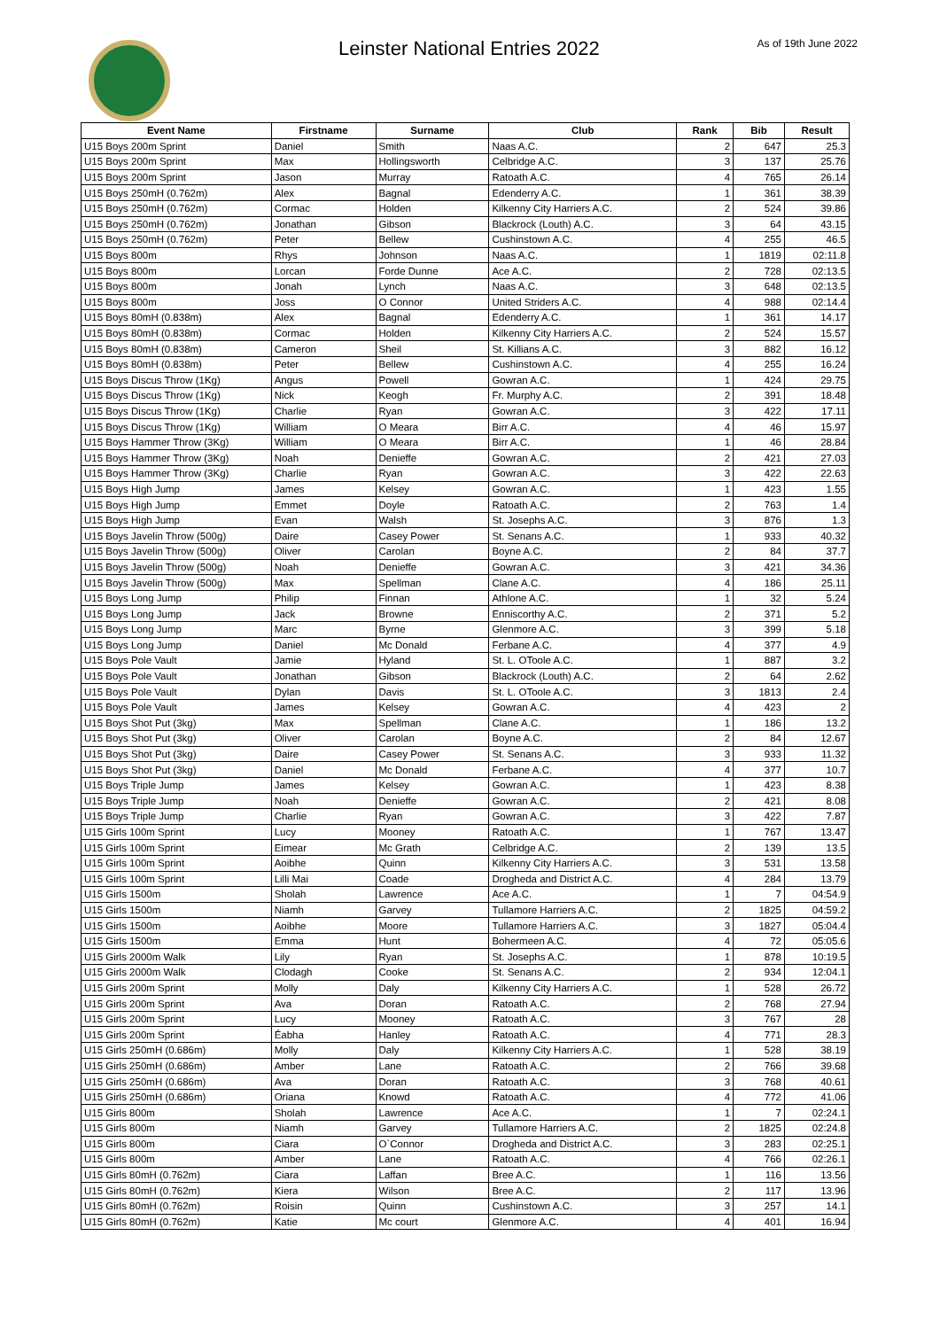Leinster National Entries 2022 As of 19th June 2022
| Event Name | Firstname | Surname | Club | Rank | Bib | Result |
| --- | --- | --- | --- | --- | --- | --- |
| U15 Boys 200m Sprint | Daniel | Smith | Naas A.C. | 2 | 647 | 25.3 |
| U15 Boys 200m Sprint | Max | Hollingsworth | Celbridge A.C. | 3 | 137 | 25.76 |
| U15 Boys 200m Sprint | Jason | Murray | Ratoath A.C. | 4 | 765 | 26.14 |
| U15 Boys 250mH (0.762m) | Alex | Bagnal | Edenderry A.C. | 1 | 361 | 38.39 |
| U15 Boys 250mH (0.762m) | Cormac | Holden | Kilkenny City Harriers A.C. | 2 | 524 | 39.86 |
| U15 Boys 250mH (0.762m) | Jonathan | Gibson | Blackrock (Louth) A.C. | 3 | 64 | 43.15 |
| U15 Boys 250mH (0.762m) | Peter | Bellew | Cushinstown A.C. | 4 | 255 | 46.5 |
| U15 Boys 800m | Rhys | Johnson | Naas A.C. | 1 | 1819 | 02:11.8 |
| U15 Boys 800m | Lorcan | Forde Dunne | Ace A.C. | 2 | 728 | 02:13.5 |
| U15 Boys 800m | Jonah | Lynch | Naas A.C. | 3 | 648 | 02:13.5 |
| U15 Boys 800m | Joss | O Connor | United Striders A.C. | 4 | 988 | 02:14.4 |
| U15 Boys 80mH (0.838m) | Alex | Bagnal | Edenderry A.C. | 1 | 361 | 14.17 |
| U15 Boys 80mH (0.838m) | Cormac | Holden | Kilkenny City Harriers A.C. | 2 | 524 | 15.57 |
| U15 Boys 80mH (0.838m) | Cameron | Sheil | St. Killians A.C. | 3 | 882 | 16.12 |
| U15 Boys 80mH (0.838m) | Peter | Bellew | Cushinstown A.C. | 4 | 255 | 16.24 |
| U15 Boys Discus Throw (1Kg) | Angus | Powell | Gowran A.C. | 1 | 424 | 29.75 |
| U15 Boys Discus Throw (1Kg) | Nick | Keogh | Fr. Murphy A.C. | 2 | 391 | 18.48 |
| U15 Boys Discus Throw (1Kg) | Charlie | Ryan | Gowran A.C. | 3 | 422 | 17.11 |
| U15 Boys Discus Throw (1Kg) | William | O Meara | Birr A.C. | 4 | 46 | 15.97 |
| U15 Boys Hammer Throw (3Kg) | William | O Meara | Birr A.C. | 1 | 46 | 28.84 |
| U15 Boys Hammer Throw (3Kg) | Noah | Denieffe | Gowran A.C. | 2 | 421 | 27.03 |
| U15 Boys Hammer Throw (3Kg) | Charlie | Ryan | Gowran A.C. | 3 | 422 | 22.63 |
| U15 Boys High Jump | James | Kelsey | Gowran A.C. | 1 | 423 | 1.55 |
| U15 Boys High Jump | Emmet | Doyle | Ratoath A.C. | 2 | 763 | 1.4 |
| U15 Boys High Jump | Evan | Walsh | St. Josephs A.C. | 3 | 876 | 1.3 |
| U15 Boys Javelin Throw (500g) | Daire | Casey Power | St. Senans A.C. | 1 | 933 | 40.32 |
| U15 Boys Javelin Throw (500g) | Oliver | Carolan | Boyne A.C. | 2 | 84 | 37.7 |
| U15 Boys Javelin Throw (500g) | Noah | Denieffe | Gowran A.C. | 3 | 421 | 34.36 |
| U15 Boys Javelin Throw (500g) | Max | Spellman | Clane A.C. | 4 | 186 | 25.11 |
| U15 Boys Long Jump | Philip | Finnan | Athlone A.C. | 1 | 32 | 5.24 |
| U15 Boys Long Jump | Jack | Browne | Enniscorthy A.C. | 2 | 371 | 5.2 |
| U15 Boys Long Jump | Marc | Byrne | Glenmore A.C. | 3 | 399 | 5.18 |
| U15 Boys Long Jump | Daniel | Mc Donald | Ferbane A.C. | 4 | 377 | 4.9 |
| U15 Boys Pole Vault | Jamie | Hyland | St. L. OToole A.C. | 1 | 887 | 3.2 |
| U15 Boys Pole Vault | Jonathan | Gibson | Blackrock (Louth) A.C. | 2 | 64 | 2.62 |
| U15 Boys Pole Vault | Dylan | Davis | St. L. OToole A.C. | 3 | 1813 | 2.4 |
| U15 Boys Pole Vault | James | Kelsey | Gowran A.C. | 4 | 423 | 2 |
| U15 Boys Shot Put (3kg) | Max | Spellman | Clane A.C. | 1 | 186 | 13.2 |
| U15 Boys Shot Put (3kg) | Oliver | Carolan | Boyne A.C. | 2 | 84 | 12.67 |
| U15 Boys Shot Put (3kg) | Daire | Casey Power | St. Senans A.C. | 3 | 933 | 11.32 |
| U15 Boys Shot Put (3kg) | Daniel | Mc Donald | Ferbane A.C. | 4 | 377 | 10.7 |
| U15 Boys Triple Jump | James | Kelsey | Gowran A.C. | 1 | 423 | 8.38 |
| U15 Boys Triple Jump | Noah | Denieffe | Gowran A.C. | 2 | 421 | 8.08 |
| U15 Boys Triple Jump | Charlie | Ryan | Gowran A.C. | 3 | 422 | 7.87 |
| U15 Girls 100m Sprint | Lucy | Mooney | Ratoath A.C. | 1 | 767 | 13.47 |
| U15 Girls 100m Sprint | Eimear | Mc Grath | Celbridge A.C. | 2 | 139 | 13.5 |
| U15 Girls 100m Sprint | Aoibhe | Quinn | Kilkenny City Harriers A.C. | 3 | 531 | 13.58 |
| U15 Girls 100m Sprint | Lilli Mai | Coade | Drogheda and District A.C. | 4 | 284 | 13.79 |
| U15 Girls 1500m | Sholah | Lawrence | Ace A.C. | 1 | 7 | 04:54.9 |
| U15 Girls 1500m | Niamh | Garvey | Tullamore Harriers A.C. | 2 | 1825 | 04:59.2 |
| U15 Girls 1500m | Aoibhe | Moore | Tullamore Harriers A.C. | 3 | 1827 | 05:04.4 |
| U15 Girls 1500m | Emma | Hunt | Bohermeen A.C. | 4 | 72 | 05:05.6 |
| U15 Girls 2000m Walk | Lily | Ryan | St. Josephs A.C. | 1 | 878 | 10:19.5 |
| U15 Girls 2000m Walk | Clodagh | Cooke | St. Senans A.C. | 2 | 934 | 12:04.1 |
| U15 Girls 200m Sprint | Molly | Daly | Kilkenny City Harriers A.C. | 1 | 528 | 26.72 |
| U15 Girls 200m Sprint | Ava | Doran | Ratoath A.C. | 2 | 768 | 27.94 |
| U15 Girls 200m Sprint | Lucy | Mooney | Ratoath A.C. | 3 | 767 | 28 |
| U15 Girls 200m Sprint | Éabha | Hanley | Ratoath A.C. | 4 | 771 | 28.3 |
| U15 Girls 250mH (0.686m) | Molly | Daly | Kilkenny City Harriers A.C. | 1 | 528 | 38.19 |
| U15 Girls 250mH (0.686m) | Amber | Lane | Ratoath A.C. | 2 | 766 | 39.68 |
| U15 Girls 250mH (0.686m) | Ava | Doran | Ratoath A.C. | 3 | 768 | 40.61 |
| U15 Girls 250mH (0.686m) | Oriana | Knowd | Ratoath A.C. | 4 | 772 | 41.06 |
| U15 Girls 800m | Sholah | Lawrence | Ace A.C. | 1 | 7 | 02:24.1 |
| U15 Girls 800m | Niamh | Garvey | Tullamore Harriers A.C. | 2 | 1825 | 02:24.8 |
| U15 Girls 800m | Ciara | O`Connor | Drogheda and District A.C. | 3 | 283 | 02:25.1 |
| U15 Girls 800m | Amber | Lane | Ratoath A.C. | 4 | 766 | 02:26.1 |
| U15 Girls 80mH (0.762m) | Ciara | Laffan | Bree A.C. | 1 | 116 | 13.56 |
| U15 Girls 80mH (0.762m) | Kiera | Wilson | Bree A.C. | 2 | 117 | 13.96 |
| U15 Girls 80mH (0.762m) | Roisin | Quinn | Cushinstown A.C. | 3 | 257 | 14.1 |
| U15 Girls 80mH (0.762m) | Katie | Mc court | Glenmore A.C. | 4 | 401 | 16.94 |